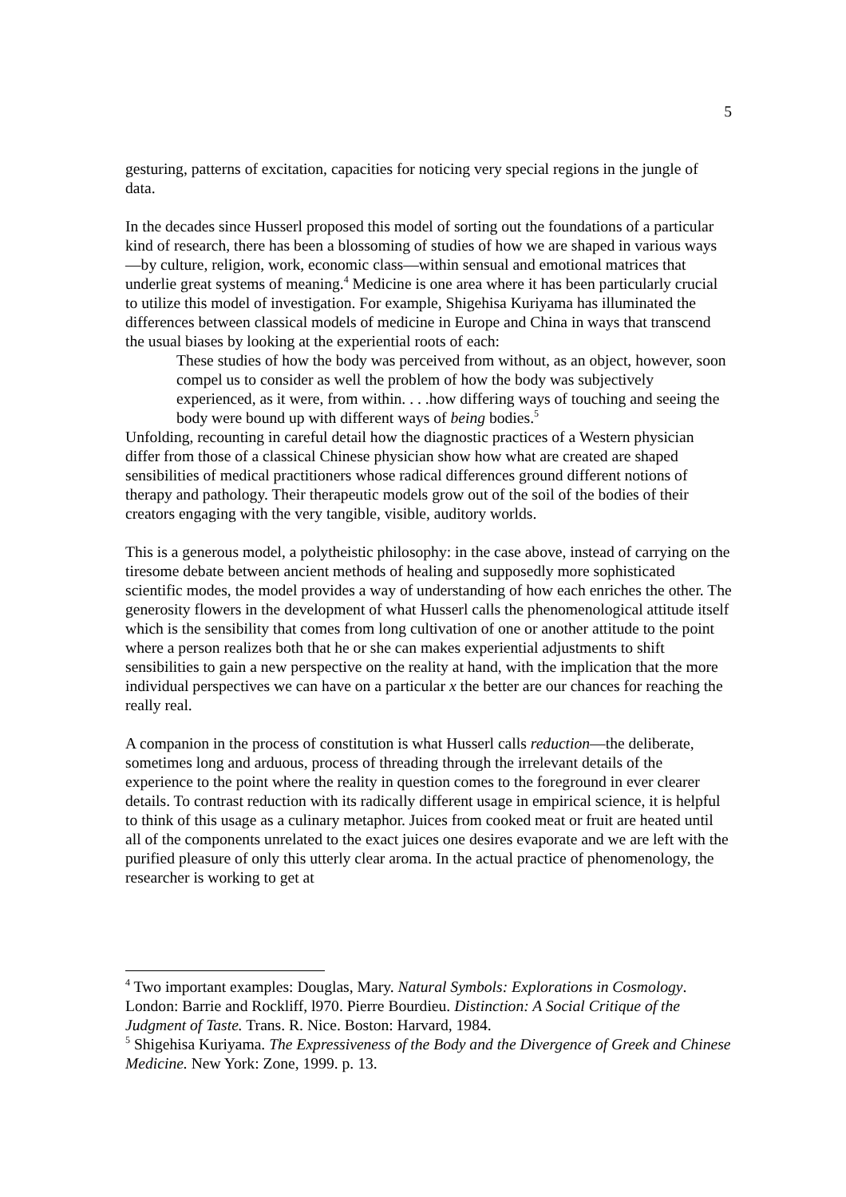5
gesturing, patterns of excitation, capacities for noticing very special regions in the jungle of data.
In the decades since Husserl proposed this model of sorting out the foundations of a particular kind of research, there has been a blossoming of studies of how we are shaped in various ways—by culture, religion, work, economic class—within sensual and emotional matrices that underlie great systems of meaning.<sup>4</sup> Medicine is one area where it has been particularly crucial to utilize this model of investigation. For example, Shigehisa Kuriyama has illuminated the differences between classical models of medicine in Europe and China in ways that transcend the usual biases by looking at the experiential roots of each:
These studies of how the body was perceived from without, as an object, however, soon compel us to consider as well the problem of how the body was subjectively experienced, as it were, from within. . . .how differing ways of touching and seeing the body were bound up with different ways of being bodies.<sup>5</sup>
Unfolding, recounting in careful detail how the diagnostic practices of a Western physician differ from those of a classical Chinese physician show how what are created are shaped sensibilities of medical practitioners whose radical differences ground different notions of therapy and pathology. Their therapeutic models grow out of the soil of the bodies of their creators engaging with the very tangible, visible, auditory worlds.
This is a generous model, a polytheistic philosophy: in the case above, instead of carrying on the tiresome debate between ancient methods of healing and supposedly more sophisticated scientific modes, the model provides a way of understanding of how each enriches the other. The generosity flowers in the development of what Husserl calls the phenomenological attitude itself which is the sensibility that comes from long cultivation of one or another attitude to the point where a person realizes both that he or she can makes experiential adjustments to shift sensibilities to gain a new perspective on the reality at hand, with the implication that the more individual perspectives we can have on a particular x the better are our chances for reaching the really real.
A companion in the process of constitution is what Husserl calls reduction—the deliberate, sometimes long and arduous, process of threading through the irrelevant details of the experience to the point where the reality in question comes to the foreground in ever clearer details. To contrast reduction with its radically different usage in empirical science, it is helpful to think of this usage as a culinary metaphor. Juices from cooked meat or fruit are heated until all of the components unrelated to the exact juices one desires evaporate and we are left with the purified pleasure of only this utterly clear aroma. In the actual practice of phenomenology, the researcher is working to get at
<sup>4</sup> Two important examples: Douglas, Mary. Natural Symbols: Explorations in Cosmology. London: Barrie and Rockliff, l970. Pierre Bourdieu. Distinction: A Social Critique of the Judgment of Taste. Trans. R. Nice. Boston: Harvard, 1984.
<sup>5</sup> Shigehisa Kuriyama. The Expressiveness of the Body and the Divergence of Greek and Chinese Medicine. New York: Zone, 1999. p. 13.